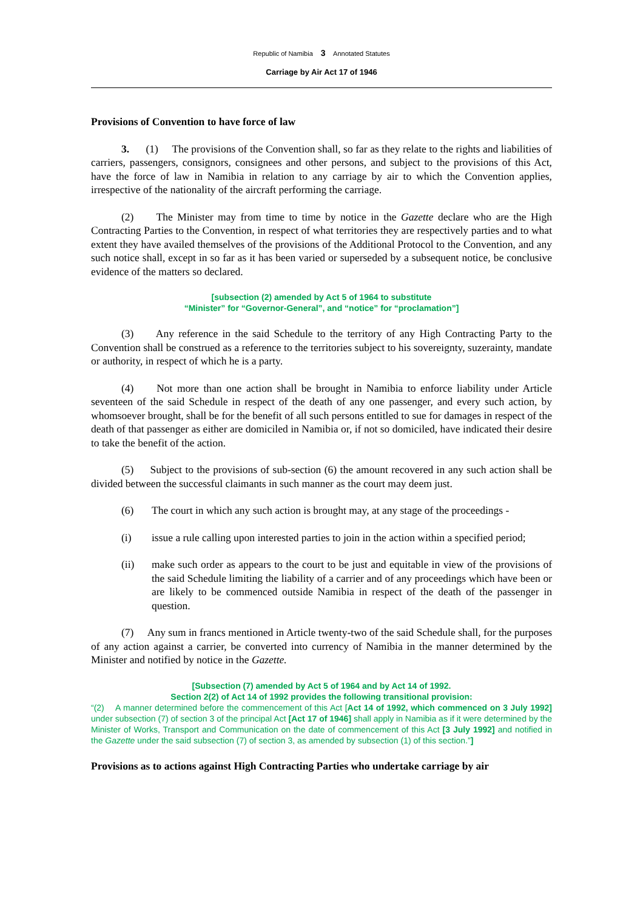Republic of Namibia 3 Annotated Statutes
Carriage by Air Act 17 of 1946
Provisions of Convention to have force of law
3. (1) The provisions of the Convention shall, so far as they relate to the rights and liabilities of carriers, passengers, consignors, consignees and other persons, and subject to the provisions of this Act, have the force of law in Namibia in relation to any carriage by air to which the Convention applies, irrespective of the nationality of the aircraft performing the carriage.
(2) The Minister may from time to time by notice in the Gazette declare who are the High Contracting Parties to the Convention, in respect of what territories they are respectively parties and to what extent they have availed themselves of the provisions of the Additional Protocol to the Convention, and any such notice shall, except in so far as it has been varied or superseded by a subsequent notice, be conclusive evidence of the matters so declared.
[subsection (2) amended by Act 5 of 1964 to substitute
“Minister” for “Governor-General”, and “notice” for “proclamation”]
(3) Any reference in the said Schedule to the territory of any High Contracting Party to the Convention shall be construed as a reference to the territories subject to his sovereignty, suzerainty, mandate or authority, in respect of which he is a party.
(4) Not more than one action shall be brought in Namibia to enforce liability under Article seventeen of the said Schedule in respect of the death of any one passenger, and every such action, by whomsoever brought, shall be for the benefit of all such persons entitled to sue for damages in respect of the death of that passenger as either are domiciled in Namibia or, if not so domiciled, have indicated their desire to take the benefit of the action.
(5) Subject to the provisions of sub-section (6) the amount recovered in any such action shall be divided between the successful claimants in such manner as the court may deem just.
(6) The court in which any such action is brought may, at any stage of the proceedings -
(i) issue a rule calling upon interested parties to join in the action within a specified period;
(ii) make such order as appears to the court to be just and equitable in view of the provisions of the said Schedule limiting the liability of a carrier and of any proceedings which have been or are likely to be commenced outside Namibia in respect of the death of the passenger in question.
(7) Any sum in francs mentioned in Article twenty-two of the said Schedule shall, for the purposes of any action against a carrier, be converted into currency of Namibia in the manner determined by the Minister and notified by notice in the Gazette.
[Subsection (7) amended by Act 5 of 1964 and by Act 14 of 1992.
Section 2(2) of Act 14 of 1992 provides the following transitional provision:
“(2) A manner determined before the commencement of this Act [Act 14 of 1992, which commenced on 3 July 1992] under subsection (7) of section 3 of the principal Act [Act 17 of 1946] shall apply in Namibia as if it were determined by the Minister of Works, Transport and Communication on the date of commencement of this Act [3 July 1992] and notified in the Gazette under the said subsection (7) of section 3, as amended by subsection (1) of this section.”]
Provisions as to actions against High Contracting Parties who undertake carriage by air